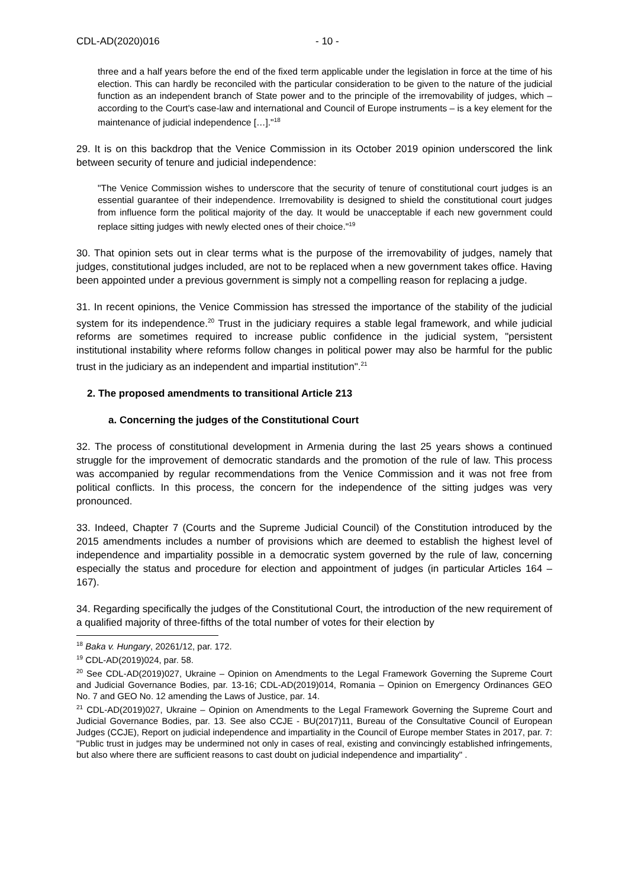CDL-AD(2020)016 - 10 -
three and a half years before the end of the fixed term applicable under the legislation in force at the time of his election. This can hardly be reconciled with the particular consideration to be given to the nature of the judicial function as an independent branch of State power and to the principle of the irremovability of judges, which – according to the Court's case-law and international and Council of Europe instruments – is a key element for the maintenance of judicial independence […]."<sup>18</sup>
29. It is on this backdrop that the Venice Commission in its October 2019 opinion underscored the link between security of tenure and judicial independence:
"The Venice Commission wishes to underscore that the security of tenure of constitutional court judges is an essential guarantee of their independence. Irremovability is designed to shield the constitutional court judges from influence form the political majority of the day. It would be unacceptable if each new government could replace sitting judges with newly elected ones of their choice."<sup>19</sup>
30. That opinion sets out in clear terms what is the purpose of the irremovability of judges, namely that judges, constitutional judges included, are not to be replaced when a new government takes office. Having been appointed under a previous government is simply not a compelling reason for replacing a judge.
31. In recent opinions, the Venice Commission has stressed the importance of the stability of the judicial system for its independence.<sup>20</sup> Trust in the judiciary requires a stable legal framework, and while judicial reforms are sometimes required to increase public confidence in the judicial system, "persistent institutional instability where reforms follow changes in political power may also be harmful for the public trust in the judiciary as an independent and impartial institution".<sup>21</sup>
2. The proposed amendments to transitional Article 213
a. Concerning the judges of the Constitutional Court
32. The process of constitutional development in Armenia during the last 25 years shows a continued struggle for the improvement of democratic standards and the promotion of the rule of law. This process was accompanied by regular recommendations from the Venice Commission and it was not free from political conflicts. In this process, the concern for the independence of the sitting judges was very pronounced.
33. Indeed, Chapter 7 (Courts and the Supreme Judicial Council) of the Constitution introduced by the 2015 amendments includes a number of provisions which are deemed to establish the highest level of independence and impartiality possible in a democratic system governed by the rule of law, concerning especially the status and procedure for election and appointment of judges (in particular Articles 164 – 167).
34. Regarding specifically the judges of the Constitutional Court, the introduction of the new requirement of a qualified majority of three-fifths of the total number of votes for their election by
<sup>18</sup> Baka v. Hungary, 20261/12, par. 172.
<sup>19</sup> CDL-AD(2019)024, par. 58.
<sup>20</sup> See CDL-AD(2019)027, Ukraine – Opinion on Amendments to the Legal Framework Governing the Supreme Court and Judicial Governance Bodies, par. 13-16; CDL-AD(2019)014, Romania – Opinion on Emergency Ordinances GEO No. 7 and GEO No. 12 amending the Laws of Justice, par. 14.
<sup>21</sup> CDL-AD(2019)027, Ukraine – Opinion on Amendments to the Legal Framework Governing the Supreme Court and Judicial Governance Bodies, par. 13. See also CCJE - BU(2017)11, Bureau of the Consultative Council of European Judges (CCJE), Report on judicial independence and impartiality in the Council of Europe member States in 2017, par. 7: "Public trust in judges may be undermined not only in cases of real, existing and convincingly established infringements, but also where there are sufficient reasons to cast doubt on judicial independence and impartiality" .